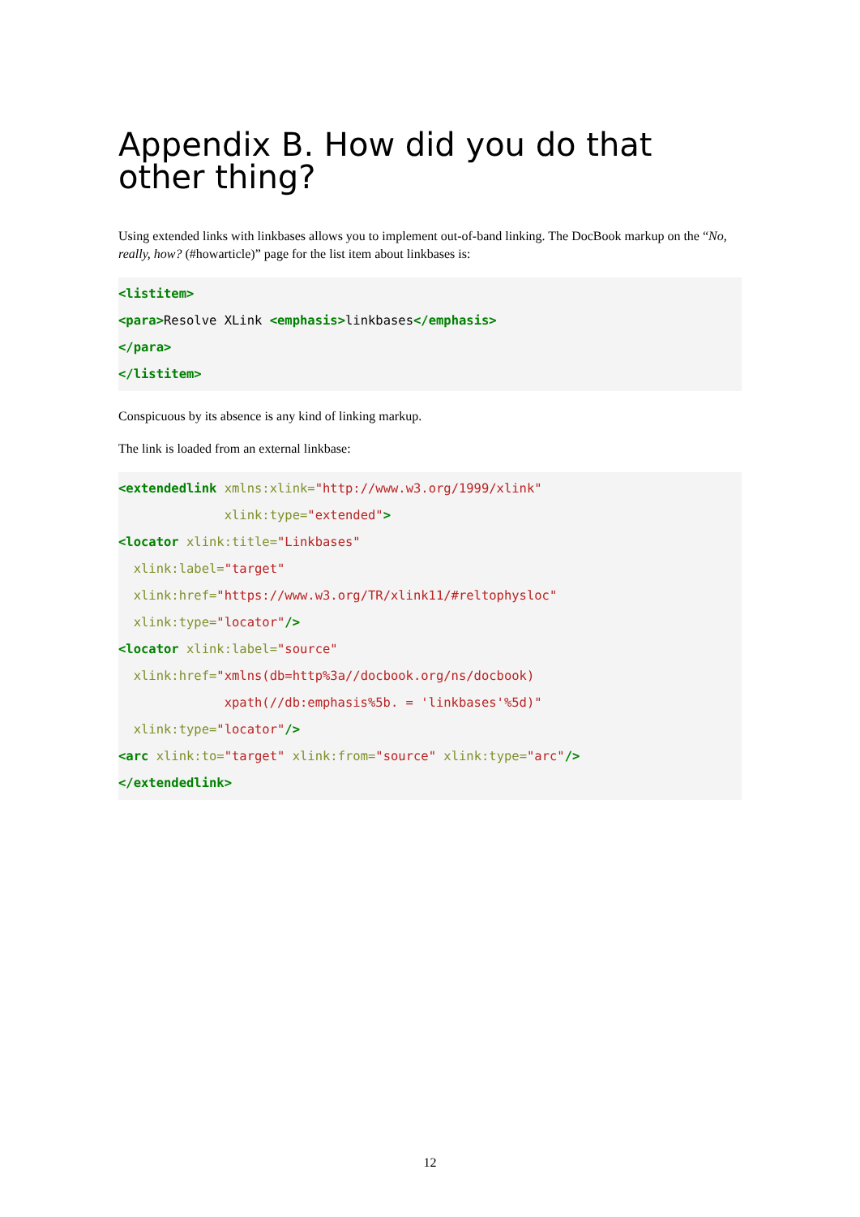Appendix B. How did you do that other thing?
Using extended links with linkbases allows you to implement out-of-band linking. The DocBook markup on the “No, really, how? (#howarticle)” page for the list item about linkbases is:
<listitem>
<para>Resolve XLink <emphasis>linkbases</emphasis>
</para>
</listitem>
Conspicuous by its absence is any kind of linking markup.
The link is loaded from an external linkbase:
<extendedlink xmlns:xlink="http://www.w3.org/1999/xlink"
              xlink:type="extended">
<locator xlink:title="Linkbases"
  xlink:label="target"
  xlink:href="https://www.w3.org/TR/xlink11/#reltophysloc"
  xlink:type="locator"/>
<locator xlink:label="source"
  xlink:href="xmlns(db=http%3a//docbook.org/ns/docbook)
              xpath(//db:emphasis%5b. = 'linkbases'%5d)"
  xlink:type="locator"/>
<arc xlink:to="target" xlink:from="source" xlink:type="arc"/>
</extendedlink>
12